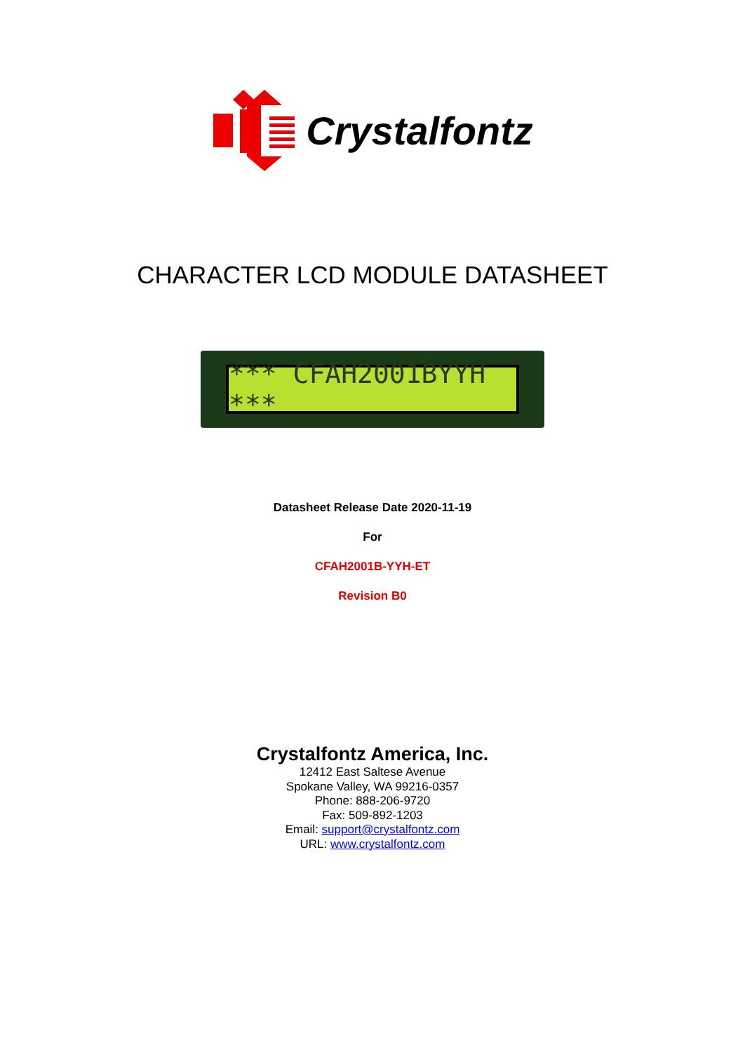Crystalfontz
CHARACTER LCD MODULE DATASHEET
*** CFAH2001BYYH ***
Datasheet Release Date 2020-11-19
For
CFAH2001B-YYH-ET
Revision B0
Crystalfontz America, Inc.
12412 East Saltese Avenue
Spokane Valley, WA 99216-0357
Phone: 888-206-9720
Fax: 509-892-1203
Email: support@crystalfontz.com
URL: www.crystalfontz.com